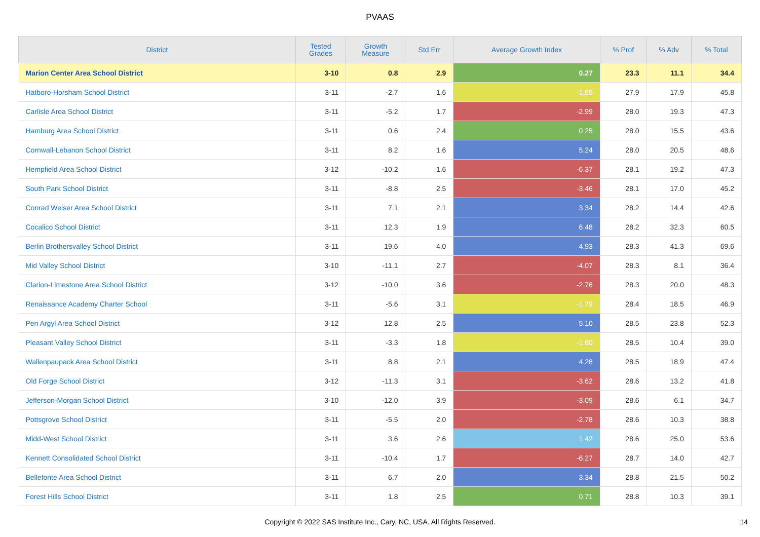PVAAS
| District | Tested Grades | Growth Measure | Std Err | Average Growth Index | % Prof | % Adv | % Total |
| --- | --- | --- | --- | --- | --- | --- | --- |
| Marion Center Area School District | 3-10 | 0.8 | 2.9 | 0.27 | 23.3 | 11.1 | 34.4 |
| Hatboro-Horsham School District | 3-11 | -2.7 | 1.6 | -1.65 | 27.9 | 17.9 | 45.8 |
| Carlisle Area School District | 3-11 | -5.2 | 1.7 | -2.99 | 28.0 | 19.3 | 47.3 |
| Hamburg Area School District | 3-11 | 0.6 | 2.4 | 0.25 | 28.0 | 15.5 | 43.6 |
| Cornwall-Lebanon School District | 3-11 | 8.2 | 1.6 | 5.24 | 28.0 | 20.5 | 48.6 |
| Hempfield Area School District | 3-12 | -10.2 | 1.6 | -6.37 | 28.1 | 19.2 | 47.3 |
| South Park School District | 3-11 | -8.8 | 2.5 | -3.46 | 28.1 | 17.0 | 45.2 |
| Conrad Weiser Area School District | 3-11 | 7.1 | 2.1 | 3.34 | 28.2 | 14.4 | 42.6 |
| Cocalico School District | 3-11 | 12.3 | 1.9 | 6.48 | 28.2 | 32.3 | 60.5 |
| Berlin Brothersvalley School District | 3-11 | 19.6 | 4.0 | 4.93 | 28.3 | 41.3 | 69.6 |
| Mid Valley School District | 3-10 | -11.1 | 2.7 | -4.07 | 28.3 | 8.1 | 36.4 |
| Clarion-Limestone Area School District | 3-12 | -10.0 | 3.6 | -2.76 | 28.3 | 20.0 | 48.3 |
| Renaissance Academy Charter School | 3-11 | -5.6 | 3.1 | -1.79 | 28.4 | 18.5 | 46.9 |
| Pen Argyl Area School District | 3-12 | 12.8 | 2.5 | 5.10 | 28.5 | 23.8 | 52.3 |
| Pleasant Valley School District | 3-11 | -3.3 | 1.8 | -1.80 | 28.5 | 10.4 | 39.0 |
| Wallenpaupack Area School District | 3-11 | 8.8 | 2.1 | 4.28 | 28.5 | 18.9 | 47.4 |
| Old Forge School District | 3-12 | -11.3 | 3.1 | -3.62 | 28.6 | 13.2 | 41.8 |
| Jefferson-Morgan School District | 3-10 | -12.0 | 3.9 | -3.09 | 28.6 | 6.1 | 34.7 |
| Pottsgrove School District | 3-11 | -5.5 | 2.0 | -2.78 | 28.6 | 10.3 | 38.8 |
| Midd-West School District | 3-11 | 3.6 | 2.6 | 1.42 | 28.6 | 25.0 | 53.6 |
| Kennett Consolidated School District | 3-11 | -10.4 | 1.7 | -6.27 | 28.7 | 14.0 | 42.7 |
| Bellefonte Area School District | 3-11 | 6.7 | 2.0 | 3.34 | 28.8 | 21.5 | 50.2 |
| Forest Hills School District | 3-11 | 1.8 | 2.5 | 0.71 | 28.8 | 10.3 | 39.1 |
Copyright © 2022 SAS Institute Inc., Cary, NC, USA. All Rights Reserved. 14